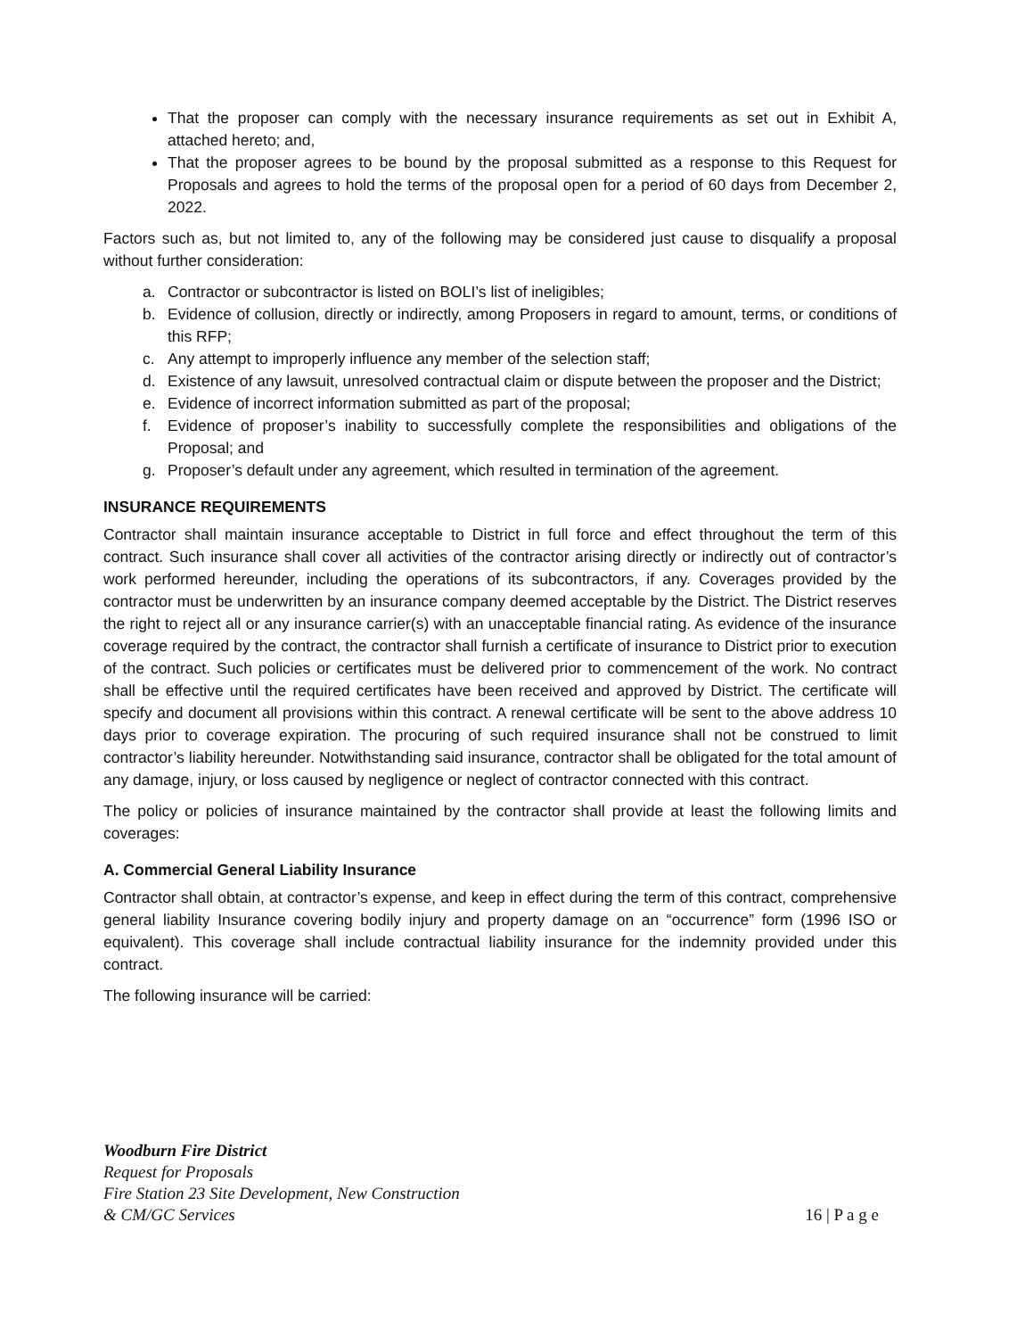That the proposer can comply with the necessary insurance requirements as set out in Exhibit A, attached hereto; and,
That the proposer agrees to be bound by the proposal submitted as a response to this Request for Proposals and agrees to hold the terms of the proposal open for a period of 60 days from December 2, 2022.
Factors such as, but not limited to, any of the following may be considered just cause to disqualify a proposal without further consideration:
a. Contractor or subcontractor is listed on BOLI’s list of ineligibles;
b. Evidence of collusion, directly or indirectly, among Proposers in regard to amount, terms, or conditions of this RFP;
c. Any attempt to improperly influence any member of the selection staff;
d. Existence of any lawsuit, unresolved contractual claim or dispute between the proposer and the District;
e. Evidence of incorrect information submitted as part of the proposal;
f. Evidence of proposer’s inability to successfully complete the responsibilities and obligations of the Proposal; and
g. Proposer’s default under any agreement, which resulted in termination of the agreement.
INSURANCE REQUIREMENTS
Contractor shall maintain insurance acceptable to District in full force and effect throughout the term of this contract. Such insurance shall cover all activities of the contractor arising directly or indirectly out of contractor’s work performed hereunder, including the operations of its subcontractors, if any. Coverages provided by the contractor must be underwritten by an insurance company deemed acceptable by the District. The District reserves the right to reject all or any insurance carrier(s) with an unacceptable financial rating. As evidence of the insurance coverage required by the contract, the contractor shall furnish a certificate of insurance to District prior to execution of the contract. Such policies or certificates must be delivered prior to commencement of the work. No contract shall be effective until the required certificates have been received and approved by District. The certificate will specify and document all provisions within this contract. A renewal certificate will be sent to the above address 10 days prior to coverage expiration. The procuring of such required insurance shall not be construed to limit contractor’s liability hereunder. Notwithstanding said insurance, contractor shall be obligated for the total amount of any damage, injury, or loss caused by negligence or neglect of contractor connected with this contract.
The policy or policies of insurance maintained by the contractor shall provide at least the following limits and coverages:
A. Commercial General Liability Insurance
Contractor shall obtain, at contractor’s expense, and keep in effect during the term of this contract, comprehensive general liability Insurance covering bodily injury and property damage on an “occurrence” form (1996 ISO or equivalent). This coverage shall include contractual liability insurance for the indemnity provided under this contract.
The following insurance will be carried:
Woodburn Fire District
Request for Proposals
Fire Station 23 Site Development, New Construction
& CM/GC Services
16 | P a g e